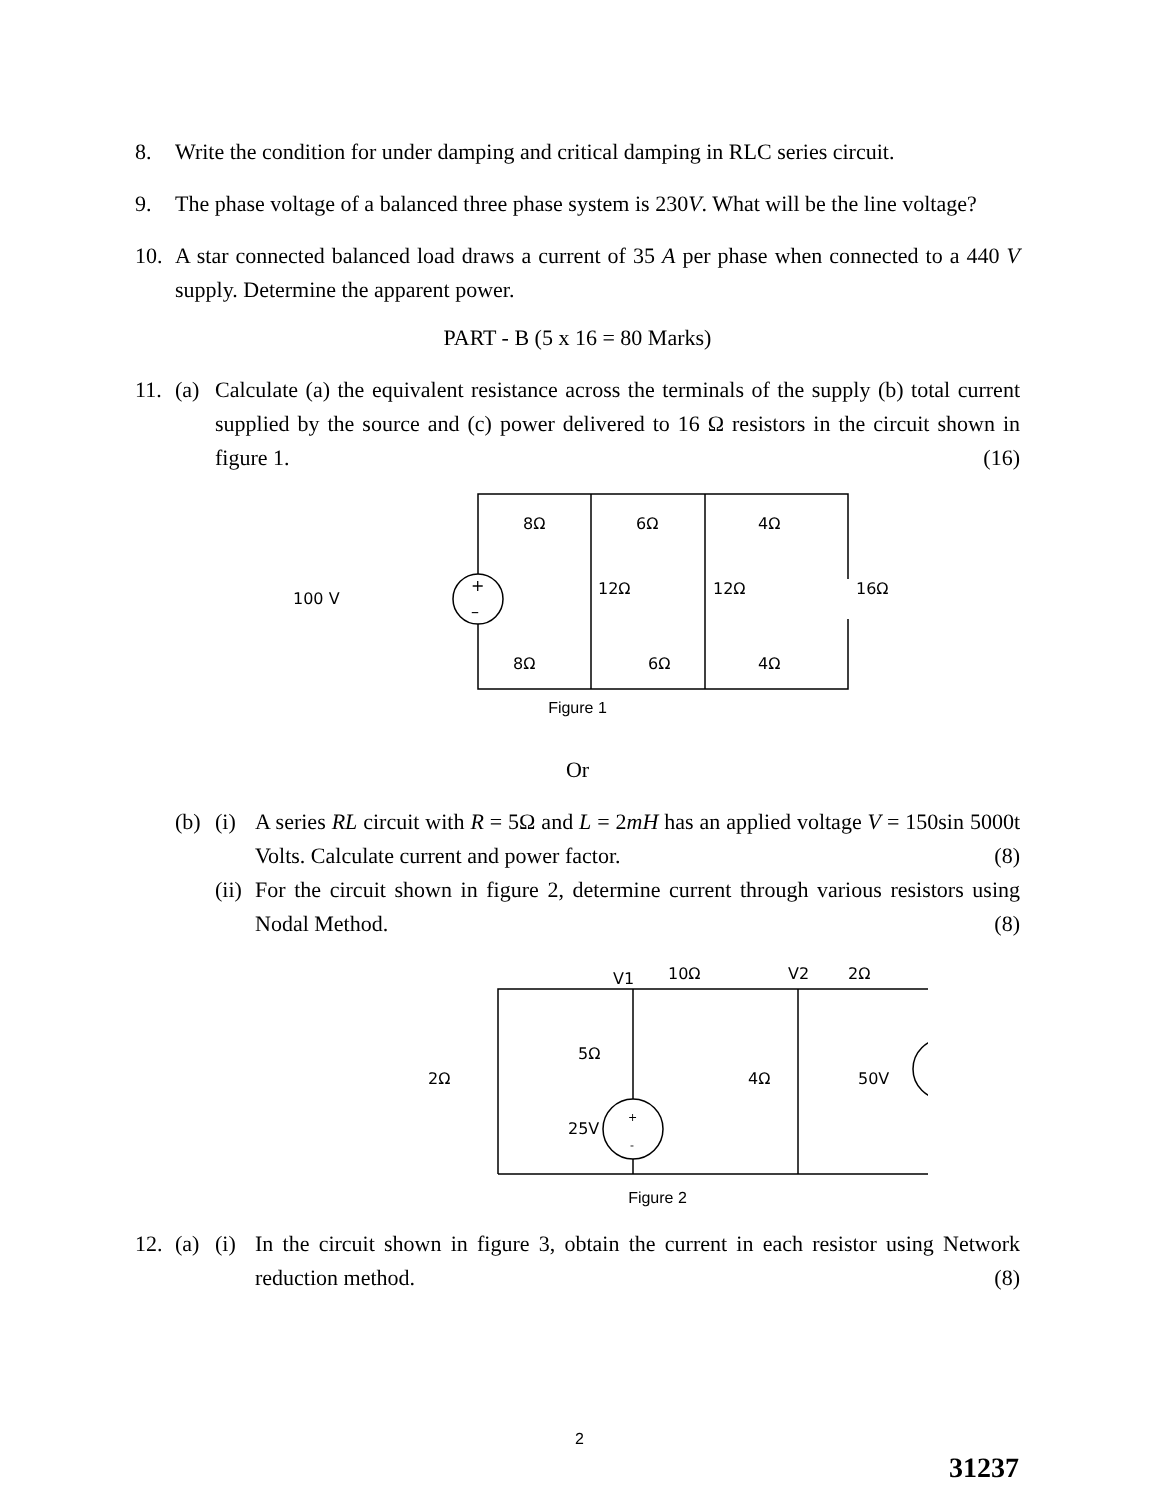8. Write the condition for under damping and critical damping in RLC series circuit.
9. The phase voltage of a balanced three phase system is 230V. What will be the line voltage?
10. A star connected balanced load draws a current of 35 A per phase when connected to a 440 V supply. Determine the apparent power.
PART - B (5 x 16 = 80 Marks)
11. (a) Calculate (a) the equivalent resistance across the terminals of the supply (b) total current supplied by the source and (c) power delivered to 16 Ω resistors in the circuit shown in figure 1. (16)
100 V
+
–
8Ω
6Ω
4Ω
12Ω
12Ω
16Ω
8Ω
6Ω
4Ω
Figure 1
Or
(b) (i) A series RL circuit with R = 5Ω and L = 2mH has an applied voltage V = 150sin 5000t Volts. Calculate current and power factor. (8)
(ii)
For the circuit shown in figure 2, determine current through various resistors using Nodal Method. (8)
V1
10Ω
V2
2Ω
5Ω
2Ω
4Ω
50V
25V
+
-
-
+
Figure 2
12. (a) (i) In the circuit shown in figure 3, obtain the current in each resistor using Network reduction method. (8)
2
31237